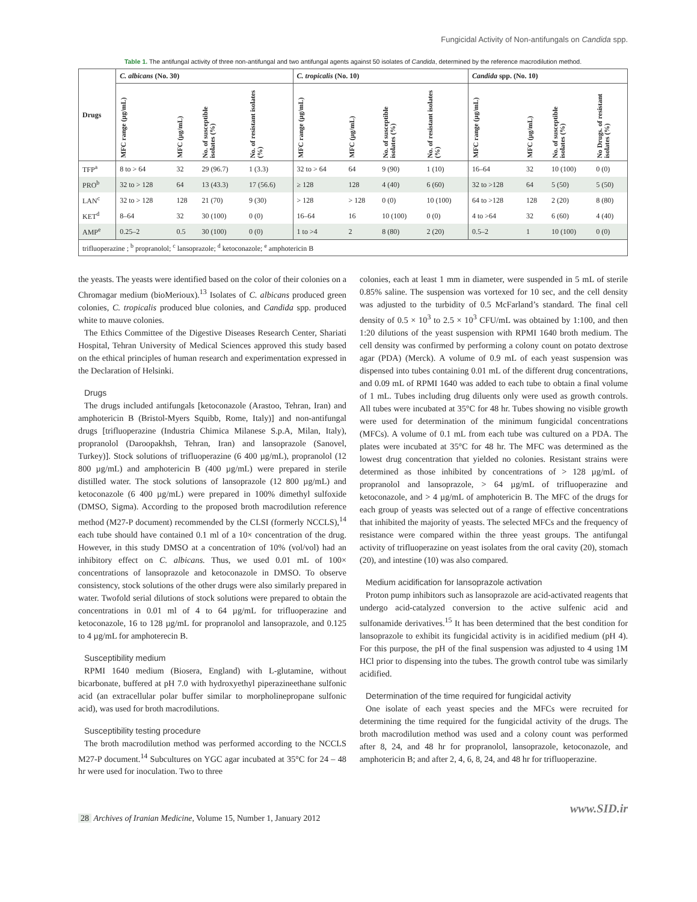Fungicidal Activity of Non-antifungals on Candida spp.
Table 1. The antifungal activity of three non-antifungal and two antifungal agents against 50 isolates of Candida, determined by the reference macrodilution method.
| Drugs | C. albicans (No. 30) | | | | C. tropicalis (No. 10) | | | | Candida spp. (No. 10) | | | |
| --- | --- | --- | --- | --- | --- | --- | --- | --- | --- | --- | --- | --- |
| | MFC range (µg/mL) | MFC (µg/mL) | No. of susceptible isolates (%) | No. of resistant isolates (%) | MFC range (µg/mL) | MFC (µg/mL) | No. of susceptible isolates (%) | No. of resistant isolates (%) | MFC range (µg/mL) | MFC (µg/mL) | No. of susceptible isolates (%) | No Drugs. of resistant isolates (%) |
| TFP<sup>a</sup> | 8 to > 64 | 32 | 29 (96.7) | 1 (3.3) | 32 to > 64 | 64 | 9 (90) | 1 (10) | 16–64 | 32 | 10 (100) | 0 (0) |
| PRO<sup>b</sup> | 32 to > 128 | 64 | 13 (43.3) | 17 (56.6) | ≥ 128 | 128 | 4 (40) | 6 (60) | 32 to >128 | 64 | 5 (50) | 5 (50) |
| LAN<sup>c</sup> | 32 to > 128 | 128 | 21 (70) | 9 (30) | > 128 | > 128 | 0 (0) | 10 (100) | 64 to >128 | 128 | 2 (20) | 8 (80) |
| KET<sup>d</sup> | 8–64 | 32 | 30 (100) | 0 (0) | 16–64 | 16 | 10 (100) | 0 (0) | 4 to >64 | 32 | 6 (60) | 4 (40) |
| AMP<sup>e</sup> | 0.25–2 | 0.5 | 30 (100) | 0 (0) | 1 to >4 | 2 | 8 (80) | 2 (20) | 0.5–2 | 1 | 10 (100) | 0 (0) |
| trifluoperazine ; <sup>b</sup> propranolol; <sup>c</sup> lansoprazole; <sup>d</sup> ketoconazole; <sup>e</sup> amphotericin B | | | | | | | | | | | | |
the yeasts. The yeasts were identified based on the color of their colonies on a Chromagar medium (bioMerioux).<sup>13</sup> Isolates of C. albicans produced green colonies, C. tropicalis produced blue colonies, and Candida spp. produced white to mauve colonies.
The Ethics Committee of the Digestive Diseases Research Center, Shariati Hospital, Tehran University of Medical Sciences approved this study based on the ethical principles of human research and experimentation expressed in the Declaration of Helsinki.
Drugs
The drugs included antifungals [ketoconazole (Arastoo, Tehran, Iran) and amphotericin B (Bristol-Myers Squibb, Rome, Italy)] and non-antifungal drugs [trifluoperazine (Industria Chimica Milanese S.p.A, Milan, Italy), propranolol (Daroopakhsh, Tehran, Iran) and lansoprazole (Sanovel, Turkey)]. Stock solutions of trifluoperazine (6 400 µg/mL), propranolol (12 800 µg/mL) and amphotericin B (400 µg/mL) were prepared in sterile distilled water. The stock solutions of lansoprazole (12 800 µg/mL) and ketoconazole (6 400 µg/mL) were prepared in 100% dimethyl sulfoxide (DMSO, Sigma). According to the proposed broth macrodilution reference method (M27-P document) recommended by the CLSI (formerly NCCLS),<sup>14</sup> each tube should have contained 0.1 ml of a 10× concentration of the drug. However, in this study DMSO at a concentration of 10% (vol/vol) had an inhibitory effect on C. albicans. Thus, we used 0.01 mL of 100× concentrations of lansoprazole and ketoconazole in DMSO. To observe consistency, stock solutions of the other drugs were also similarly prepared in water. Twofold serial dilutions of stock solutions were prepared to obtain the concentrations in 0.01 ml of 4 to 64 µg/mL for trifluoperazine and ketoconazole, 16 to 128 µg/mL for propranolol and lansoprazole, and 0.125 to 4 µg/mL for amphoterecin B.
Susceptibility medium
RPMI 1640 medium (Biosera, England) with L-glutamine, without bicarbonate, buffered at pH 7.0 with hydroxyethyl piperazineethane sulfonic acid (an extracellular polar buffer similar to morpholinepropane sulfonic acid), was used for broth macrodilutions.
Susceptibility testing procedure
The broth macrodilution method was performed according to the NCCLS M27-P document.<sup>14</sup> Subcultures on YGC agar incubated at 35°C for 24 – 48 hr were used for inoculation. Two to three
colonies, each at least 1 mm in diameter, were suspended in 5 mL of sterile 0.85% saline. The suspension was vortexed for 10 sec, and the cell density was adjusted to the turbidity of 0.5 McFarland’s standard. The final cell density of 0.5 × 10<sup>3</sup> to 2.5 × 10<sup>3</sup> CFU/mL was obtained by 1:100, and then 1:20 dilutions of the yeast suspension with RPMI 1640 broth medium. The cell density was confirmed by performing a colony count on potato dextrose agar (PDA) (Merck). A volume of 0.9 mL of each yeast suspension was dispensed into tubes containing 0.01 mL of the different drug concentrations, and 0.09 mL of RPMI 1640 was added to each tube to obtain a final volume of 1 mL. Tubes including drug diluents only were used as growth controls. All tubes were incubated at 35°C for 48 hr. Tubes showing no visible growth were used for determination of the minimum fungicidal concentrations (MFCs). A volume of 0.1 mL from each tube was cultured on a PDA. The plates were incubated at 35°C for 48 hr. The MFC was determined as the lowest drug concentration that yielded no colonies. Resistant strains were determined as those inhibited by concentrations of > 128 µg/mL of propranolol and lansoprazole, > 64 µg/mL of trifluoperazine and ketoconazole, and > 4 µg/mL of amphotericin B. The MFC of the drugs for each group of yeasts was selected out of a range of effective concentrations that inhibited the majority of yeasts. The selected MFCs and the frequency of resistance were compared within the three yeast groups. The antifungal activity of trifluoperazine on yeast isolates from the oral cavity (20), stomach (20), and intestine (10) was also compared.
Medium acidification for lansoprazole activation
Proton pump inhibitors such as lansoprazole are acid-activated reagents that undergo acid-catalyzed conversion to the active sulfenic acid and sulfonamide derivatives.<sup>15</sup> It has been determined that the best condition for lansoprazole to exhibit its fungicidal activity is in acidified medium (pH 4). For this purpose, the pH of the final suspension was adjusted to 4 using 1M HCl prior to dispensing into the tubes. The growth control tube was similarly acidified.
Determination of the time required for fungicidal activity
One isolate of each yeast species and the MFCs were recruited for determining the time required for the fungicidal activity of the drugs. The broth macrodilution method was used and a colony count was performed after 8, 24, and 48 hr for propranolol, lansoprazole, ketoconazole, and amphotericin B; and after 2, 4, 6, 8, 24, and 48 hr for trifluoperazine.
28 Archives of Iranian Medicine, Volume 15, Number 1, January 2012
www.SID.ir